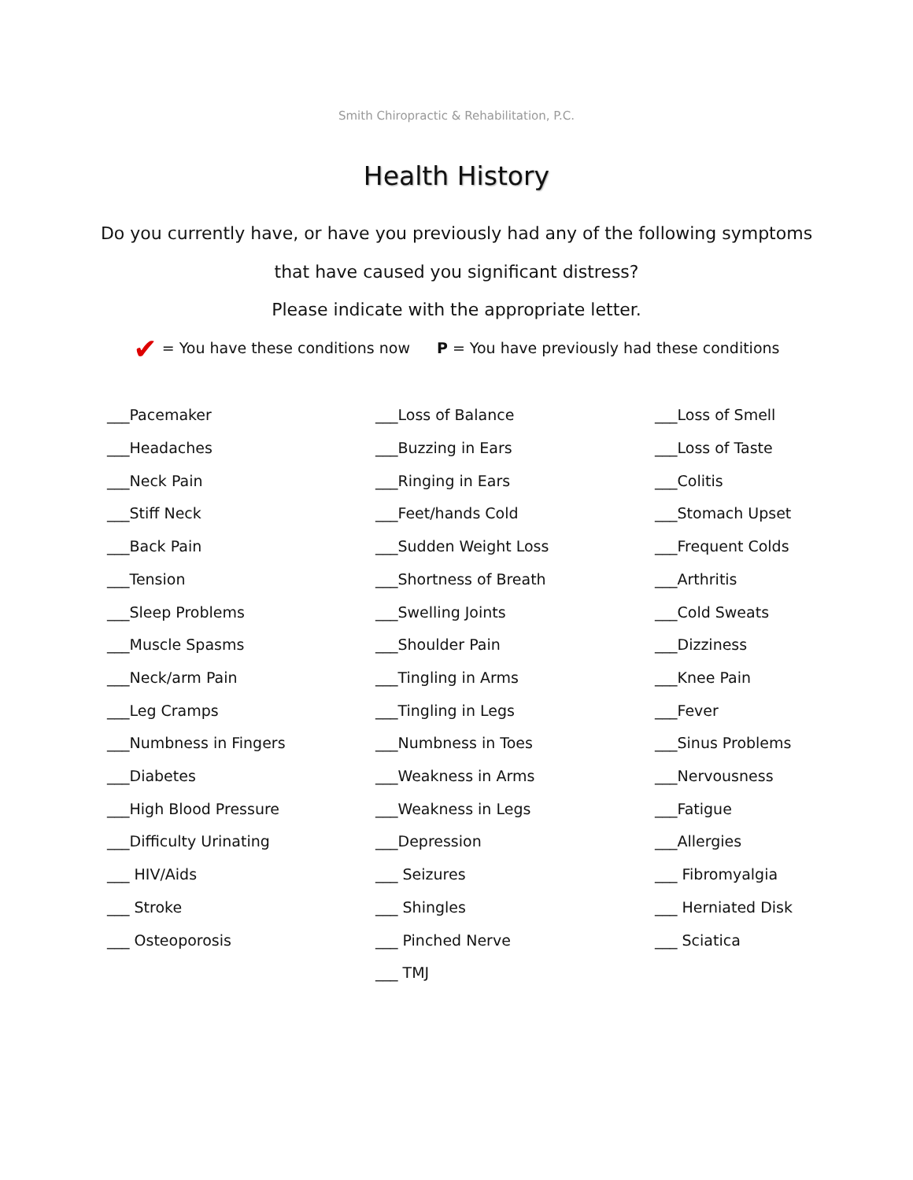Smith Chiropractic & Rehabilitation, P.C.
Health History
Do you currently have, or have you previously had any of the following symptoms
that have caused you significant distress?
Please indicate with the appropriate letter.
✔ = You have these conditions now P = You have previously had these conditions
___Pacemaker
___Headaches
___Neck Pain
___Stiff Neck
___Back Pain
___Tension
___Sleep Problems
___Muscle Spasms
___Neck/arm Pain
___Leg Cramps
___Numbness in Fingers
___Diabetes
___High Blood Pressure
___Difficulty Urinating
___ HIV/Aids
___ Stroke
___ Osteoporosis
___Loss of Balance
___Buzzing in Ears
___Ringing in Ears
___Feet/hands Cold
___Sudden Weight Loss
___Shortness of Breath
___Swelling Joints
___Shoulder Pain
___Tingling in Arms
___Tingling in Legs
___Numbness in Toes
___Weakness in Arms
___Weakness in Legs
___Depression
___ Seizures
___ Shingles
___ Pinched Nerve
___ TMJ
___Loss of Smell
___Loss of Taste
___Colitis
___Stomach Upset
___Frequent Colds
___Arthritis
___Cold Sweats
___Dizziness
___Knee Pain
___Fever
___Sinus Problems
___Nervousness
___Fatigue
___Allergies
___ Fibromyalgia
___ Herniated Disk
___ Sciatica